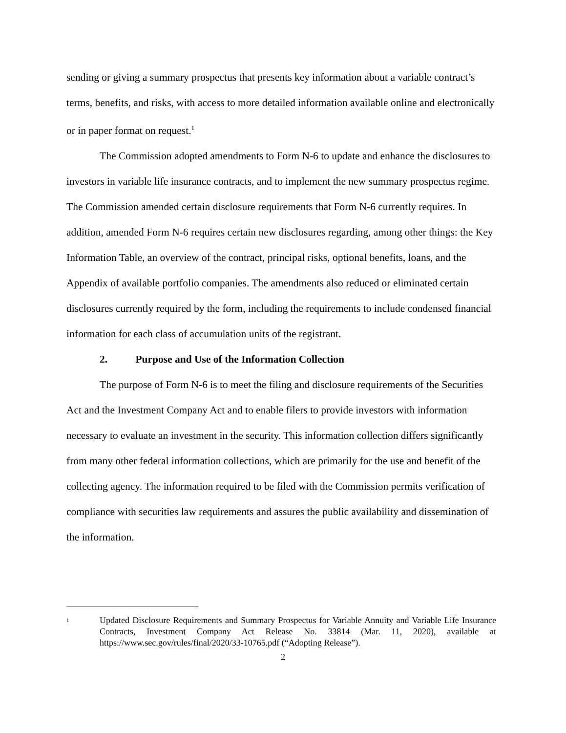sending or giving a summary prospectus that presents key information about a variable contract’s terms, benefits, and risks, with access to more detailed information available online and electronically or in paper format on request.<sup>1</sup>
The Commission adopted amendments to Form N-6 to update and enhance the disclosures to investors in variable life insurance contracts, and to implement the new summary prospectus regime. The Commission amended certain disclosure requirements that Form N-6 currently requires. In addition, amended Form N-6 requires certain new disclosures regarding, among other things: the Key Information Table, an overview of the contract, principal risks, optional benefits, loans, and the Appendix of available portfolio companies. The amendments also reduced or eliminated certain disclosures currently required by the form, including the requirements to include condensed financial information for each class of accumulation units of the registrant.
2. Purpose and Use of the Information Collection
The purpose of Form N-6 is to meet the filing and disclosure requirements of the Securities Act and the Investment Company Act and to enable filers to provide investors with information necessary to evaluate an investment in the security. This information collection differs significantly from many other federal information collections, which are primarily for the use and benefit of the collecting agency. The information required to be filed with the Commission permits verification of compliance with securities law requirements and assures the public availability and dissemination of the information.
<sup>1</sup>
Updated Disclosure Requirements and Summary Prospectus for Variable Annuity and Variable Life Insurance Contracts, Investment Company Act Release No. 33814 (Mar. 11, 2020), available at https://www.sec.gov/rules/final/2020/33-10765.pdf (“Adopting Release”).
2